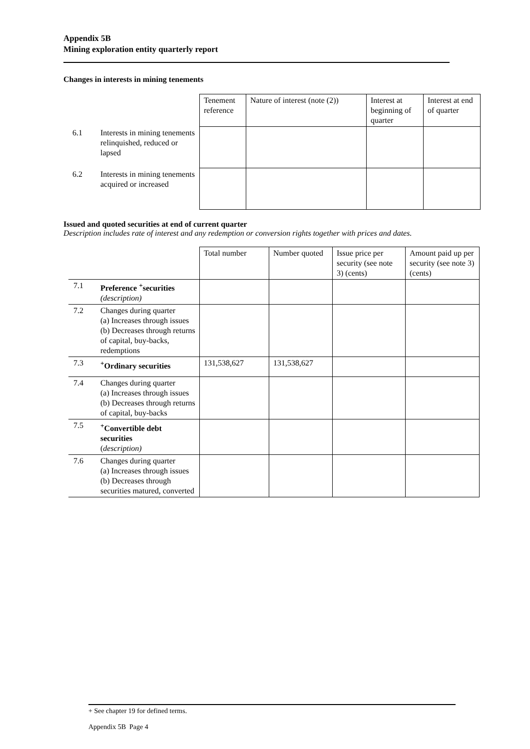Appendix 5B
Mining exploration entity quarterly report
Changes in interests in mining tenements
| | | Tenement reference | Nature of interest (note (2)) | Interest at beginning of quarter | Interest at end of quarter |
| --- | --- | --- | --- | --- | --- |
| 6.1 | Interests in mining tenements relinquished, reduced or lapsed | | | | |
| 6.2 | Interests in mining tenements acquired or increased | | | | |
Issued and quoted securities at end of current quarter
Description includes rate of interest and any redemption or conversion rights together with prices and dates.
| | | Total number | Number quoted | Issue price per security (see note 3) (cents) | Amount paid up per security (see note 3) (cents) |
| --- | --- | --- | --- | --- | --- |
| 7.1 | Preference <sup>+</sup>securities (description) | | | | |
| 7.2 | Changes during quarter (a) Increases through issues (b) Decreases through returns of capital, buy-backs, redemptions | | | | |
| 7.3 | <sup>+</sup>Ordinary securities | 131,538,627 | 131,538,627 | | |
| 7.4 | Changes during quarter (a) Increases through issues (b) Decreases through returns of capital, buy-backs | | | | |
| 7.5 | <sup>+</sup>Convertible debt securities ( description) | | | | |
| 7.6 | Changes during quarter (a) Increases through issues (b) Decreases through securities matured, converted | | | | |
+ See chapter 19 for defined terms.
Appendix 5B Page 4